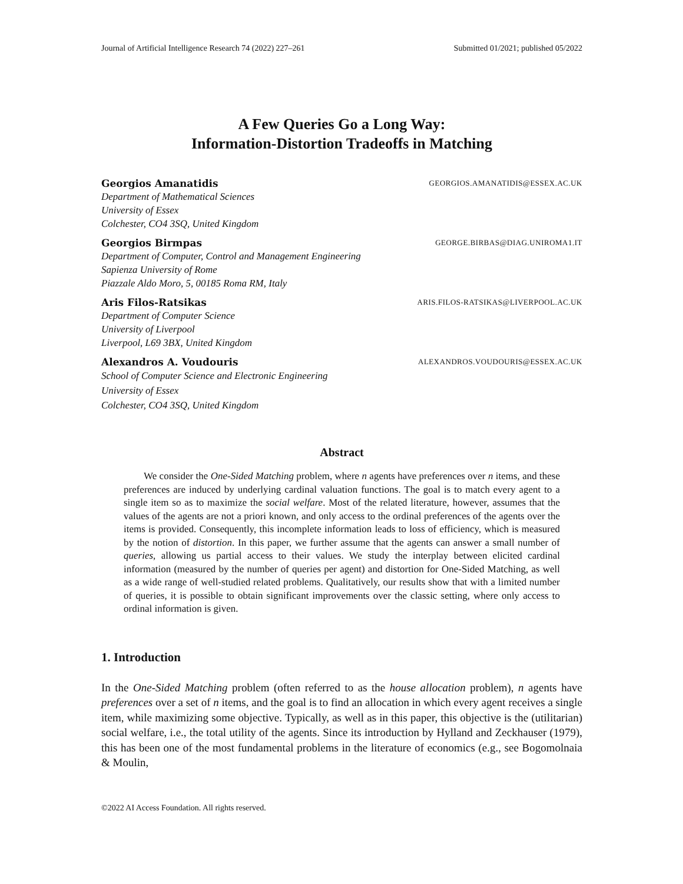Journal of Artificial Intelligence Research 74 (2022) 227–261 Submitted 01/2021; published 05/2022
A Few Queries Go a Long Way:
Information-Distortion Tradeoffs in Matching
Georgios Amanatidis GEORGIOS.AMANATIDIS@ESSEX.AC.UK
Department of Mathematical Sciences
University of Essex
Colchester, CO4 3SQ, United Kingdom
Georgios Birmpas GEORGE.BIRBAS@DIAG.UNIROMA1.IT
Department of Computer, Control and Management Engineering
Sapienza University of Rome
Piazzale Aldo Moro, 5, 00185 Roma RM, Italy
Aris Filos-Ratsikas ARIS.FILOS-RATSIKAS@LIVERPOOL.AC.UK
Department of Computer Science
University of Liverpool
Liverpool, L69 3BX, United Kingdom
Alexandros A. Voudouris ALEXANDROS.VOUDOURIS@ESSEX.AC.UK
School of Computer Science and Electronic Engineering
University of Essex
Colchester, CO4 3SQ, United Kingdom
Abstract
  We consider the One-Sided Matching problem, where n agents have preferences over n items, and these preferences are induced by underlying cardinal valuation functions. The goal is to match every agent to a single item so as to maximize the social welfare. Most of the related literature, however, assumes that the values of the agents are not a priori known, and only access to the ordinal preferences of the agents over the items is provided. Consequently, this incomplete information leads to loss of efficiency, which is measured by the notion of distortion. In this paper, we further assume that the agents can answer a small number of queries, allowing us partial access to their values. We study the interplay between elicited cardinal information (measured by the number of queries per agent) and distortion for One-Sided Matching, as well as a wide range of well-studied related problems. Qualitatively, our results show that with a limited number of queries, it is possible to obtain significant improvements over the classic setting, where only access to ordinal information is given.
1. Introduction
In the One-Sided Matching problem (often referred to as the house allocation problem), n agents have preferences over a set of n items, and the goal is to find an allocation in which every agent receives a single item, while maximizing some objective. Typically, as well as in this paper, this objective is the (utilitarian) social welfare, i.e., the total utility of the agents. Since its introduction by Hylland and Zeckhauser (1979), this has been one of the most fundamental problems in the literature of economics (e.g., see Bogomolnaia & Moulin,
©2022 AI Access Foundation. All rights reserved.